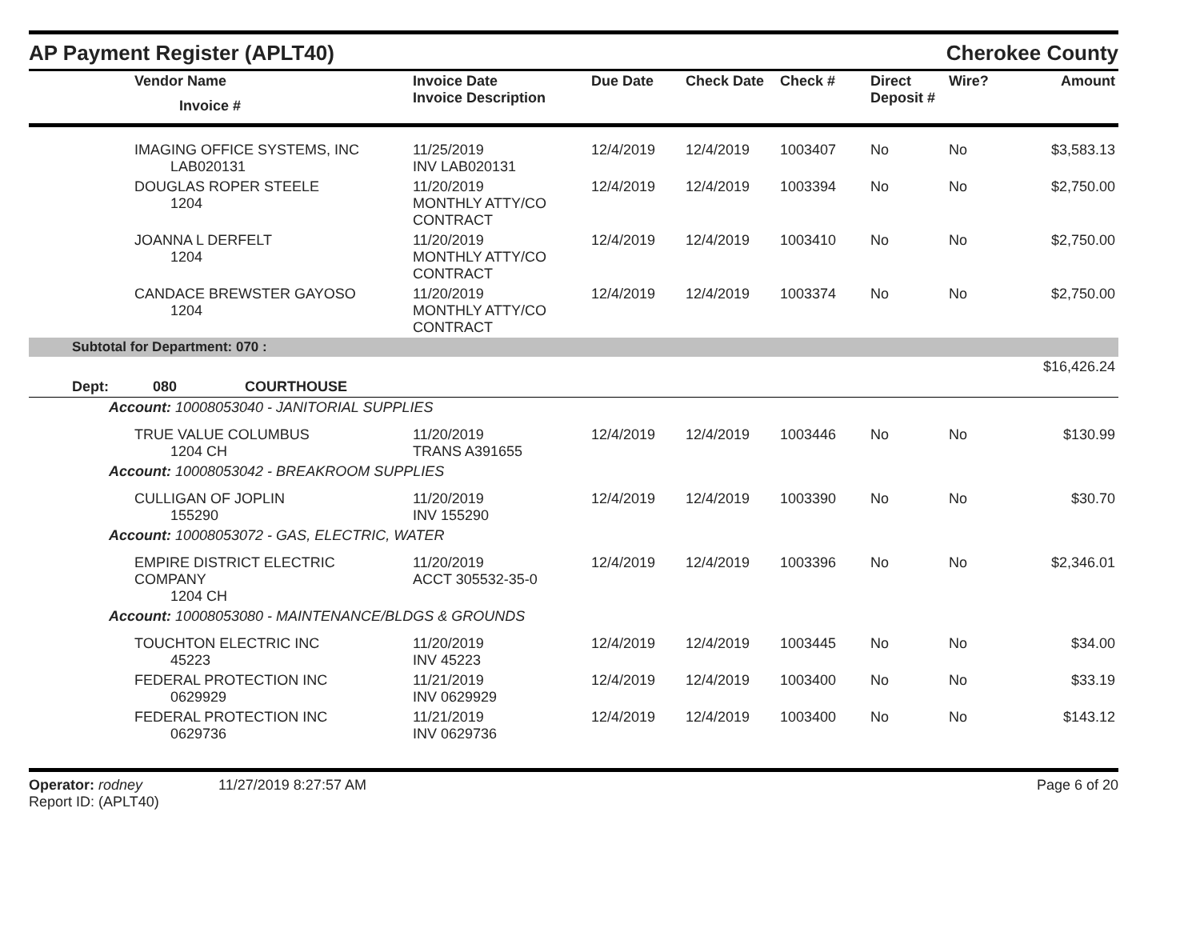AP Payment Register (APLT40)
Cherokee County
| | Vendor Name Invoice # | Invoice Date Invoice Description | Due Date | Check Date | Check # | Direct Deposit # | Wire? | Amount |
| --- | --- | --- | --- | --- | --- | --- | --- | --- |
| | IMAGING OFFICE SYSTEMS, INC LAB020131 | 11/25/2019 INV LAB020131 | 12/4/2019 | 12/4/2019 | 1003407 | No | No | $3,583.13 |
| | DOUGLAS ROPER STEELE 1204 | 11/20/2019 MONTHLY ATTY/CO CONTRACT | 12/4/2019 | 12/4/2019 | 1003394 | No | No | $2,750.00 |
| | JOANNA L DERFELT 1204 | 11/20/2019 MONTHLY ATTY/CO CONTRACT | 12/4/2019 | 12/4/2019 | 1003410 | No | No | $2,750.00 |
| | CANDACE BREWSTER GAYOSO 1204 | 11/20/2019 MONTHLY ATTY/CO CONTRACT | 12/4/2019 | 12/4/2019 | 1003374 | No | No | $2,750.00 |
| Subtotal for Department: 070 : | | | | | | | | |
| $16,426.24 | | | | | | | | |
| Dept: 080 COURTHOUSE | | | | | | | | |
| Account: 10008053040 - JANITORIAL SUPPLIES | | | | | | | | |
| | TRUE VALUE COLUMBUS 1204 CH | 11/20/2019 TRANS A391655 | 12/4/2019 | 12/4/2019 | 1003446 | No | No | $130.99 |
| Account: 10008053042 - BREAKROOM SUPPLIES | | | | | | | | |
| | CULLIGAN OF JOPLIN 155290 | 11/20/2019 INV 155290 | 12/4/2019 | 12/4/2019 | 1003390 | No | No | $30.70 |
| Account: 10008053072 - GAS, ELECTRIC, WATER | | | | | | | | |
| | EMPIRE DISTRICT ELECTRIC COMPANY 1204 CH | 11/20/2019 ACCT 305532-35-0 | 12/4/2019 | 12/4/2019 | 1003396 | No | No | $2,346.01 |
| Account: 10008053080 - MAINTENANCE/BLDGS & GROUNDS | | | | | | | | |
| | TOUCHTON ELECTRIC INC 45223 | 11/20/2019 INV 45223 | 12/4/2019 | 12/4/2019 | 1003445 | No | No | $34.00 |
| | FEDERAL PROTECTION INC 0629929 | 11/21/2019 INV 0629929 | 12/4/2019 | 12/4/2019 | 1003400 | No | No | $33.19 |
| | FEDERAL PROTECTION INC 0629736 | 11/21/2019 INV 0629736 | 12/4/2019 | 12/4/2019 | 1003400 | No | No | $143.12 |
Operator: rodney 11/27/2019 8:27:57 AM
Report ID: (APLT40)
Page 6 of 20